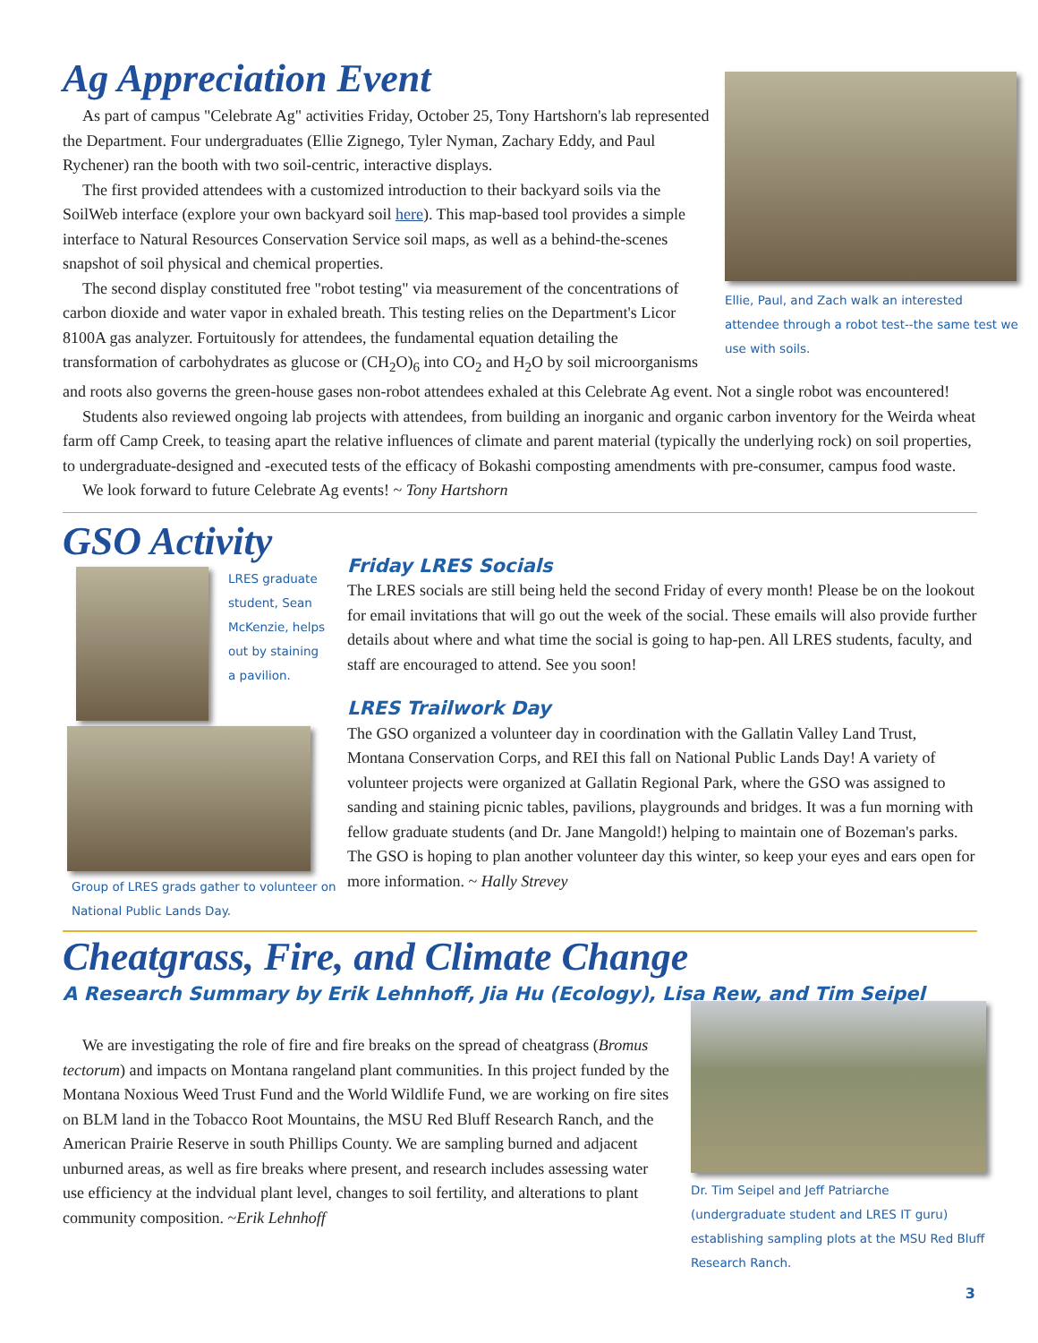Ellie, Paul, and Zach walk an interested attendee through a robot test--the same test we use with soils.
Ag Appreciation Event
As part of campus "Celebrate Ag" activities Friday, October 25, Tony Hartshorn's lab represented the Department. Four undergraduates (Ellie Zignego, Tyler Nyman, Zachary Eddy, and Paul Rychener) ran the booth with two soil-centric, interactive displays.
The first provided attendees with a customized introduction to their backyard soils via the SoilWeb interface (explore your own backyard soil here). This map-based tool provides a simple interface to Natural Resources Conservation Service soil maps, as well as a behind-the-scenes snapshot of soil physical and chemical properties.
The second display constituted free "robot testing" via measurement of the concentrations of carbon dioxide and water vapor in exhaled breath. This testing relies on the Department's Licor 8100A gas analyzer. Fortuitously for attendees, the fundamental equation detailing the transformation of carbohydrates as glucose or (CH<sub>2</sub>O)<sub>6</sub> into CO<sub>2</sub> and H<sub>2</sub>O by soil microorganisms and roots also governs the green-house gases non-robot attendees exhaled at this Celebrate Ag event. Not a single robot was encountered!
Students also reviewed ongoing lab projects with attendees, from building an inorganic and organic carbon inventory for the Weirda wheat farm off Camp Creek, to teasing apart the relative influences of climate and parent material (typically the underlying rock) on soil properties, to undergraduate-designed and -executed tests of the efficacy of Bokashi composting amendments with pre-consumer, campus food waste.
We look forward to future Celebrate Ag events! ~ Tony Hartshorn
GSO Activity
LRES graduate student, Sean McKenzie, helps out by staining a pavilion.
Group of LRES grads gather to volunteer on National Public Lands Day.
Friday LRES Socials
The LRES socials are still being held the second Friday of every month! Please be on the lookout for email invitations that will go out the week of the social. These emails will also provide further details about where and what time the social is going to hap-pen. All LRES students, faculty, and staff are encouraged to attend. See you soon!
LRES Trailwork Day
The GSO organized a volunteer day in coordination with the Gallatin Valley Land Trust, Montana Conservation Corps, and REI this fall on National Public Lands Day! A variety of volunteer projects were organized at Gallatin Regional Park, where the GSO was assigned to sanding and staining picnic tables, pavilions, playgrounds and bridges. It was a fun morning with fellow graduate students (and Dr. Jane Mangold!) helping to maintain one of Bozeman's parks. The GSO is hoping to plan another volunteer day this winter, so keep your eyes and ears open for more information. ~ Hally Strevey
Cheatgrass, Fire, and Climate Change
A Research Summary by Erik Lehnhoff, Jia Hu (Ecology), Lisa Rew, and Tim Seipel
Dr. Tim Seipel and Jeff Patriarche (undergraduate student and LRES IT guru) establishing sampling plots at the MSU Red Bluff Research Ranch.
We are investigating the role of fire and fire breaks on the spread of cheatgrass (Bromus tectorum) and impacts on Montana rangeland plant communities. In this project funded by the Montana Noxious Weed Trust Fund and the World Wildlife Fund, we are working on fire sites on BLM land in the Tobacco Root Mountains, the MSU Red Bluff Research Ranch, and the American Prairie Reserve in south Phillips County. We are sampling burned and adjacent unburned areas, as well as fire breaks where present, and research includes assessing water use efficiency at the indvidual plant level, changes to soil fertility, and alterations to plant community composition. ~Erik Lehnhoff
3